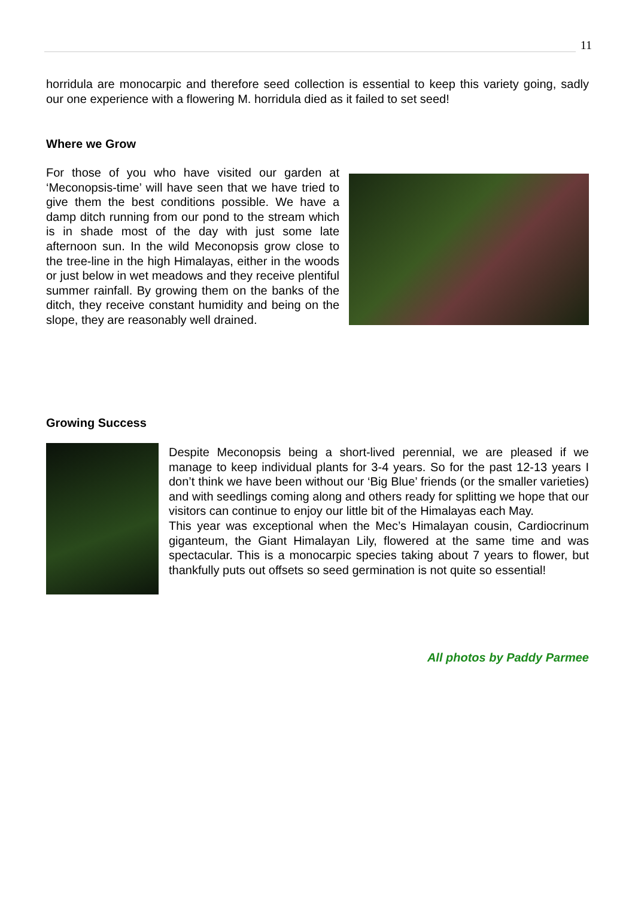11
horridula are monocarpic and therefore seed collection is essential to keep this variety going, sadly our one experience with a flowering M. horridula died as it failed to set seed!
Where we Grow
For those of you who have visited our garden at ‘Meconopsis-time’ will have seen that we have tried to give them the best conditions possible. We have a damp ditch running from our pond to the stream which is in shade most of the day with just some late afternoon sun. In the wild Meconopsis grow close to the tree-line in the high Himalayas, either in the woods or just below in wet meadows and they receive plentiful summer rainfall. By growing them on the banks of the ditch, they receive constant humidity and being on the slope, they are reasonably well drained.
Growing Success
Despite Meconopsis being a short-lived perennial, we are pleased if we manage to keep individual plants for 3-4 years. So for the past 12-13 years I don’t think we have been without our ‘Big Blue’ friends (or the smaller varieties) and with seedlings coming along and others ready for splitting we hope that our visitors can continue to enjoy our little bit of the Himalayas each May.
This year was exceptional when the Mec’s Himalayan cousin, Cardiocrinum giganteum, the Giant Himalayan Lily, flowered at the same time and was spectacular. This is a monocarpic species taking about 7 years to flower, but thankfully puts out offsets so seed germination is not quite so essential!
All photos by Paddy Parmee